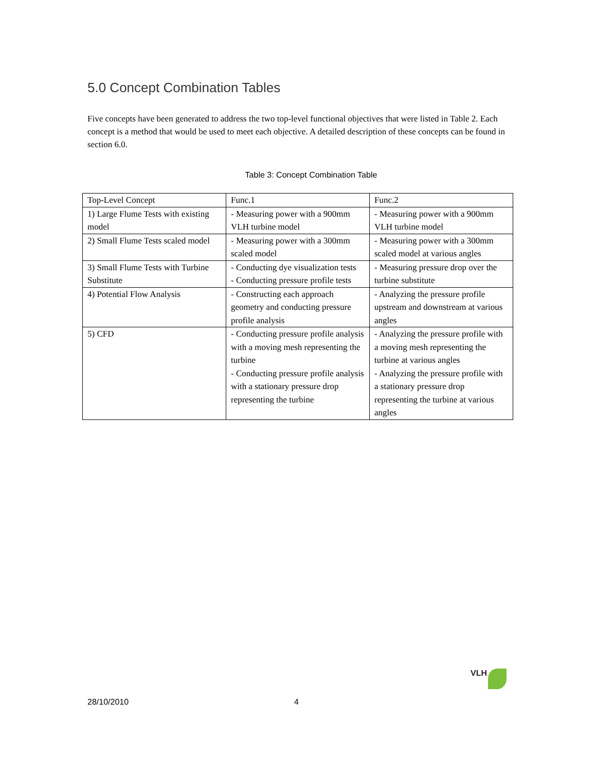5.0 Concept Combination Tables
Five concepts have been generated to address the two top-level functional objectives that were listed in Table 2. Each concept is a method that would be used to meet each objective. A detailed description of these concepts can be found in section 6.0.
Table 3: Concept Combination Table
| Top-Level Concept | Func.1 | Func.2 |
| 1) Large Flume Tests with existing model | - Measuring power with a 900mm VLH turbine model | - Measuring power with a 900mm VLH turbine model |
| 2) Small Flume Tests scaled model | - Measuring power with a 300mm scaled model | - Measuring power with a 300mm scaled model at various angles |
| 3) Small Flume Tests with Turbine Substitute | - Conducting dye visualization tests - Conducting pressure profile tests | - Measuring pressure drop over the turbine substitute |
| 4) Potential Flow Analysis | - Constructing each approach geometry and conducting pressure profile analysis | - Analyzing the pressure profile upstream and downstream at various angles |
| 5) CFD | - Conducting pressure profile analysis with a moving mesh representing the turbine - Conducting pressure profile analysis with a stationary pressure drop representing the turbine | - Analyzing the pressure profile with a moving mesh representing the turbine at various angles - Analyzing the pressure profile with a stationary pressure drop representing the turbine at various angles |
28/10/2010 4
VLH